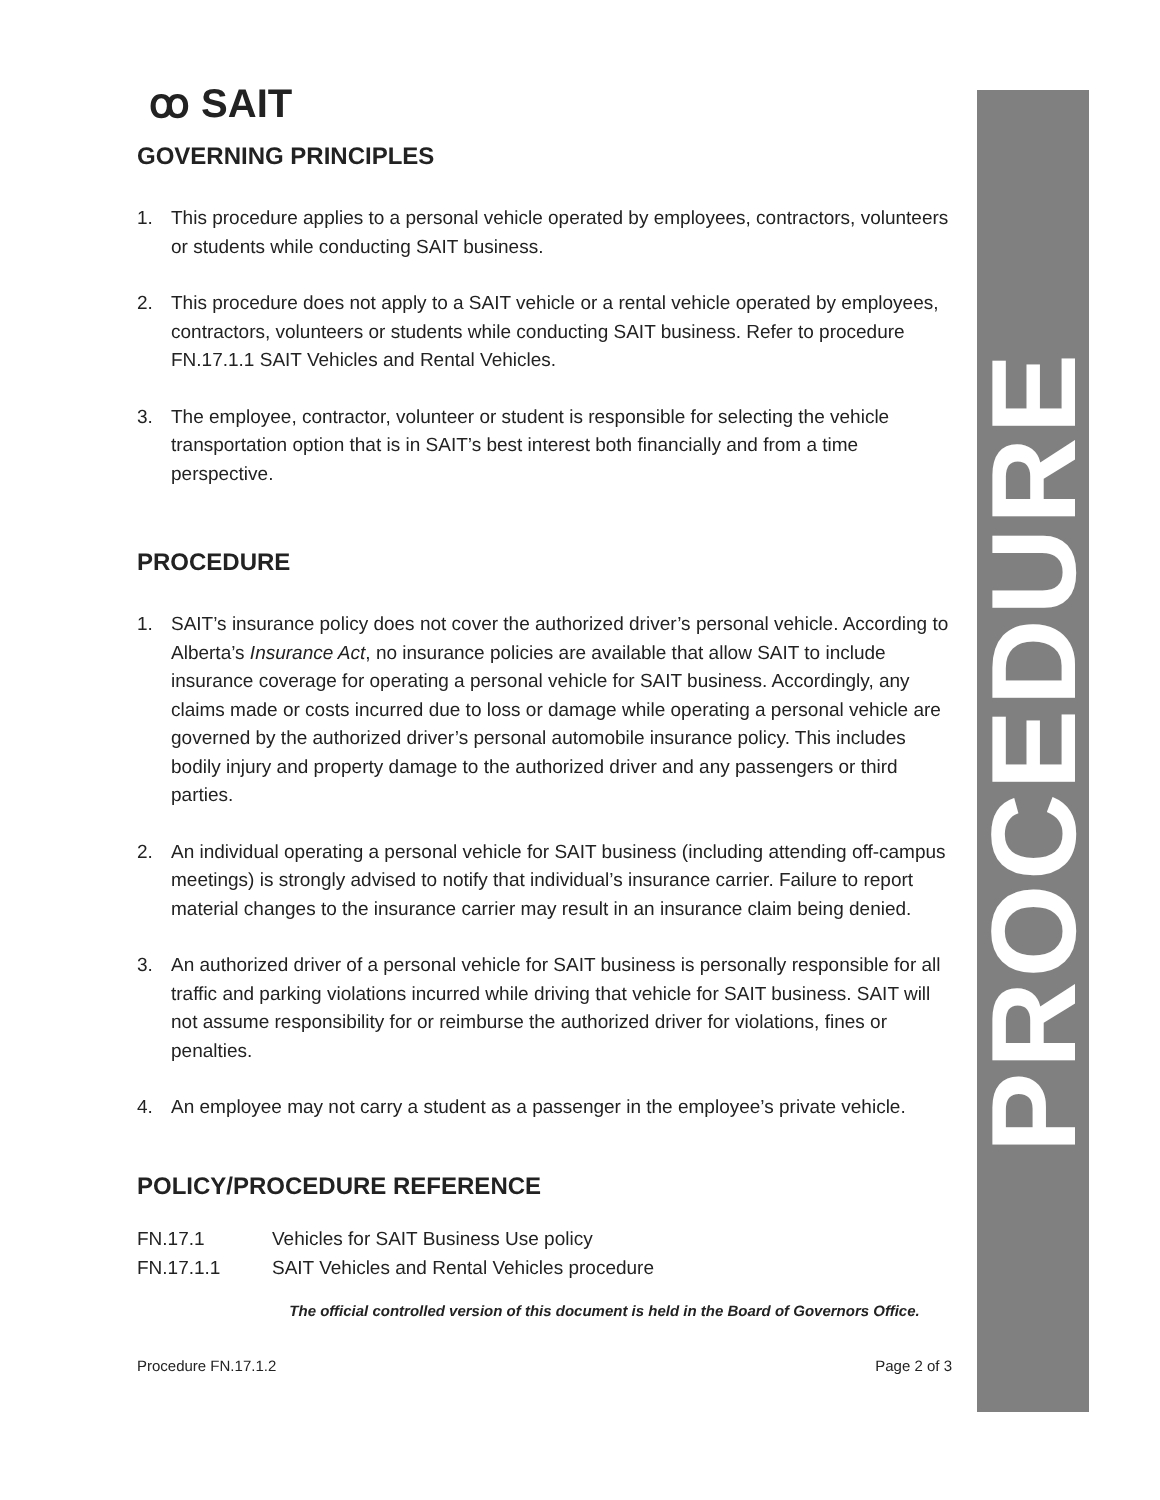ꝏ SAIT
GOVERNING PRINCIPLES
1. This procedure applies to a personal vehicle operated by employees, contractors, volunteers or students while conducting SAIT business.
2. This procedure does not apply to a SAIT vehicle or a rental vehicle operated by employees, contractors, volunteers or students while conducting SAIT business. Refer to procedure FN.17.1.1 SAIT Vehicles and Rental Vehicles.
3. The employee, contractor, volunteer or student is responsible for selecting the vehicle transportation option that is in SAIT’s best interest both financially and from a time perspective.
PROCEDURE
1. SAIT’s insurance policy does not cover the authorized driver’s personal vehicle. According to Alberta’s Insurance Act, no insurance policies are available that allow SAIT to include insurance coverage for operating a personal vehicle for SAIT business. Accordingly, any claims made or costs incurred due to loss or damage while operating a personal vehicle are governed by the authorized driver’s personal automobile insurance policy. This includes bodily injury and property damage to the authorized driver and any passengers or third parties.
2. An individual operating a personal vehicle for SAIT business (including attending off-campus meetings) is strongly advised to notify that individual’s insurance carrier. Failure to report material changes to the insurance carrier may result in an insurance claim being denied.
3. An authorized driver of a personal vehicle for SAIT business is personally responsible for all traffic and parking violations incurred while driving that vehicle for SAIT business. SAIT will not assume responsibility for or reimburse the authorized driver for violations, fines or penalties.
4. An employee may not carry a student as a passenger in the employee’s private vehicle.
POLICY/PROCEDURE REFERENCE
FN.17.1 Vehicles for SAIT Business Use policy
FN.17.1.1 SAIT Vehicles and Rental Vehicles procedure
The official controlled version of this document is held in the Board of Governors Office.
Procedure FN.17.1.2 Page 2 of 3
PROCEDURE